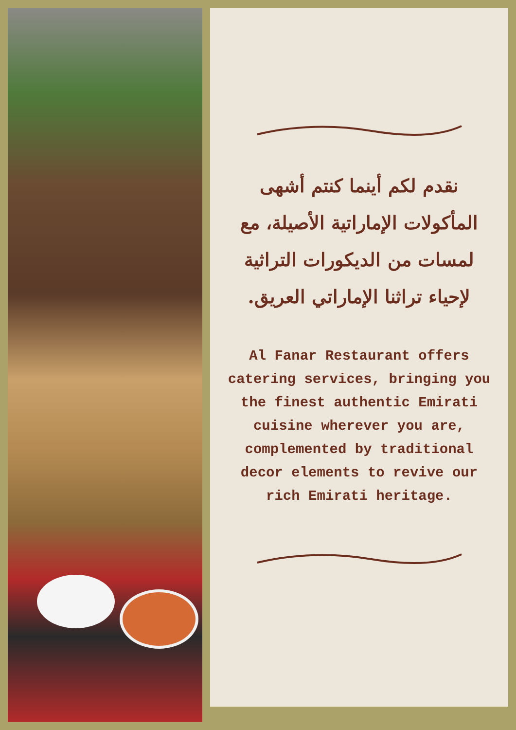نقدم لكم أينما كنتم أشهى المأكولات الإماراتية الأصيلة، مع لمسات من الديكورات التراثية لإحياء تراثنا الإماراتي العريق.
Al Fanar Restaurant offers catering services, bringing you the finest authentic Emirati cuisine wherever you are, complemented by traditional decor elements to revive our rich Emirati heritage.